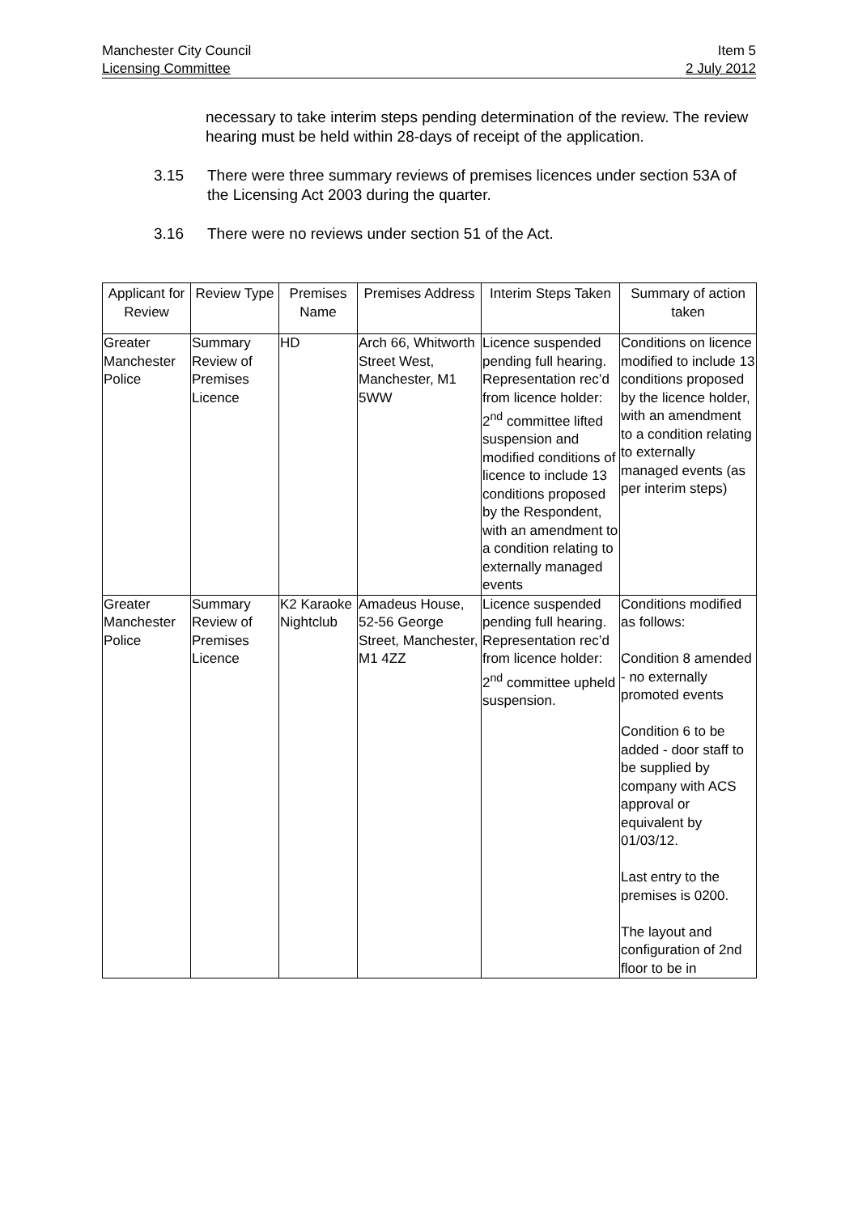Manchester City Council Item 5
Licensing Committee 2 July 2012
necessary to take interim steps pending determination of the review. The review hearing must be held within 28-days of receipt of the application.
3.15 There were three summary reviews of premises licences under section 53A of the Licensing Act 2003 during the quarter.
3.16 There were no reviews under section 51 of the Act.
| Applicant for Review | Review Type | Premises Name | Premises Address | Interim Steps Taken | Summary of action taken |
| --- | --- | --- | --- | --- | --- |
| Greater Manchester Police | Summary Review of Premises Licence | HD | Arch 66, Whitworth Street West, Manchester, M1 5WW | Licence suspended pending full hearing. Representation rec’d from licence holder: 2<sup>nd</sup> committee lifted suspension and modified conditions of licence to include 13 conditions proposed by the Respondent, with an amendment to a condition relating to externally managed events | Conditions on licence modified to include 13 conditions proposed by the licence holder, with an amendment to a condition relating to externally managed events (as per interim steps) |
| Greater Manchester Police | Summary Review of Premises Licence | K2 Karaoke Nightclub | Amadeus House, 52-56 George Street, Manchester, M1 4ZZ | Licence suspended pending full hearing. Representation rec’d from licence holder: 2<sup>nd</sup> committee upheld suspension. | Conditions modified as follows: Condition 8 amended - no externally promoted events Condition 6 to be added - door staff to be supplied by company with ACS approval or equivalent by 01/03/12. Last entry to the premises is 0200. The layout and configuration of 2nd floor to be in |